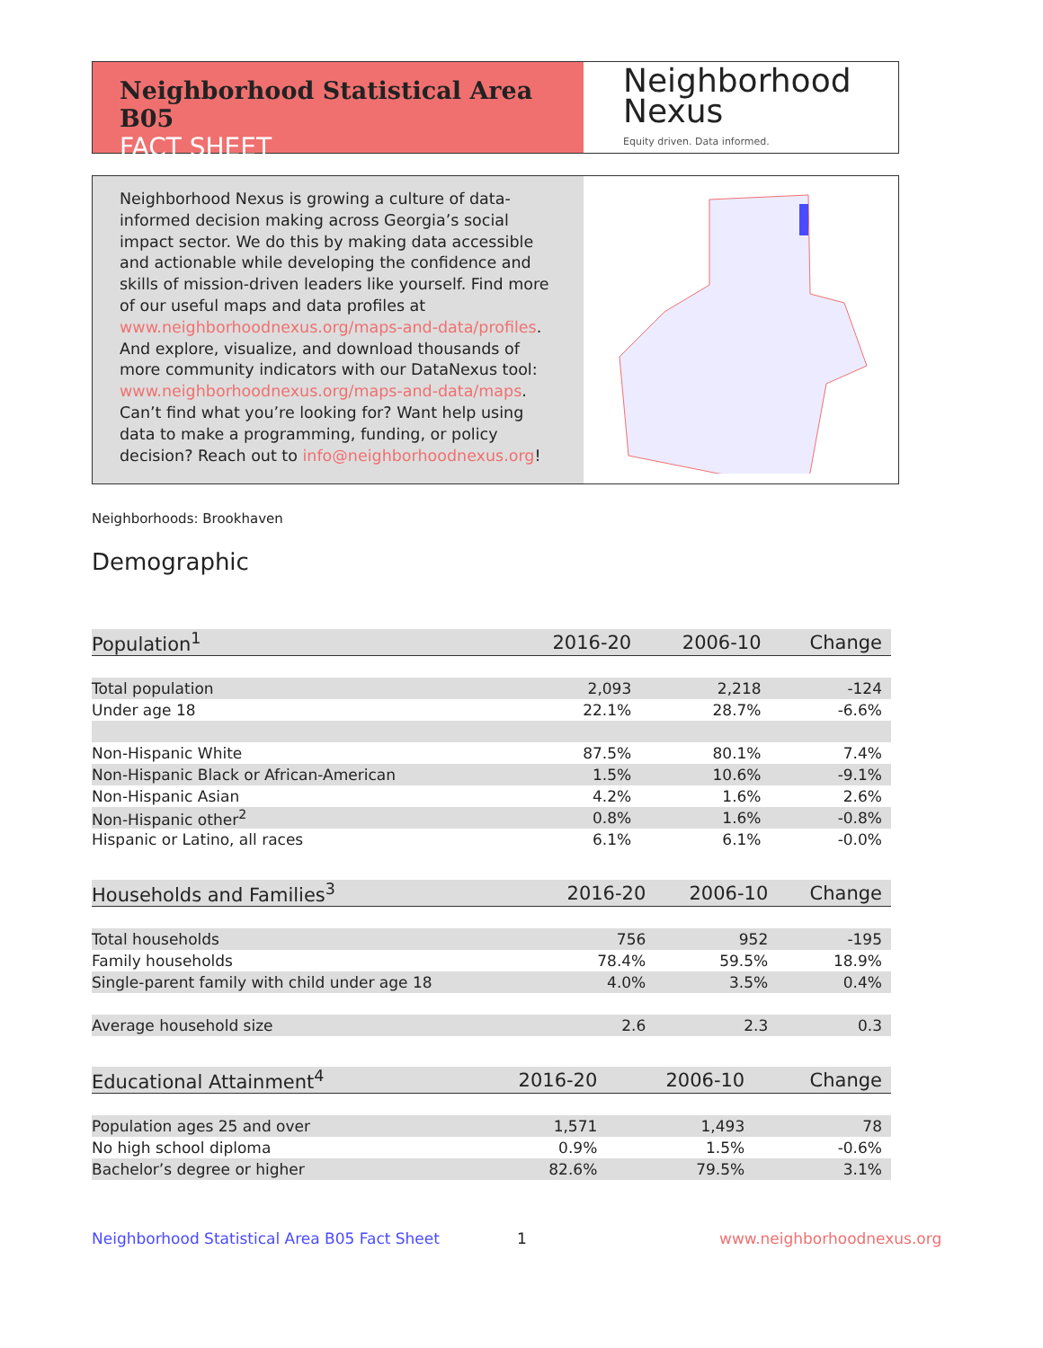Neighborhood Statistical Area B05
FACT SHEET
Neighborhood
Nexus
Equity driven. Data informed.
Neighborhood Nexus is growing a culture of data-informed decision making across Georgia’s social impact sector. We do this by making data accessible and actionable while developing the confidence and skills of mission-driven leaders like yourself. Find more of our useful maps and data profiles at www.neighborhoodnexus.org/maps-and-data/profiles. And explore, visualize, and download thousands of more community indicators with our DataNexus tool: www.neighborhoodnexus.org/maps-and-data/maps. Can’t find what you’re looking for? Want help using data to make a programming, funding, or policy decision? Reach out to info@neighborhoodnexus.org!
Neighborhoods: Brookhaven
Demographic
| Population<sup>1</sup> | 2016-20 | 2006-10 | Change |
| --- | --- | --- | --- |
| Total population | 2,093 | 2,218 | -124 |
| Under age 18 | 22.1% | 28.7% | -6.6% |
| Non-Hispanic White | 87.5% | 80.1% | 7.4% |
| Non-Hispanic Black or African-American | 1.5% | 10.6% | -9.1% |
| Non-Hispanic Asian | 4.2% | 1.6% | 2.6% |
| Non-Hispanic other<sup>2</sup> | 0.8% | 1.6% | -0.8% |
| Hispanic or Latino, all races | 6.1% | 6.1% | -0.0% |
| Households and Families<sup>3</sup> | 2016-20 | 2006-10 | Change |
| --- | --- | --- | --- |
| Total households | 756 | 952 | -195 |
| Family households | 78.4% | 59.5% | 18.9% |
| Single-parent family with child under age 18 | 4.0% | 3.5% | 0.4% |
| Average household size | 2.6 | 2.3 | 0.3 |
| Educational Attainment<sup>4</sup> | 2016-20 | 2006-10 | Change |
| --- | --- | --- | --- |
| Population ages 25 and over | 1,571 | 1,493 | 78 |
| No high school diploma | 0.9% | 1.5% | -0.6% |
| Bachelor’s degree or higher | 82.6% | 79.5% | 3.1% |
Neighborhood Statistical Area B05 Fact Sheet
1 www.neighborhoodnexus.org